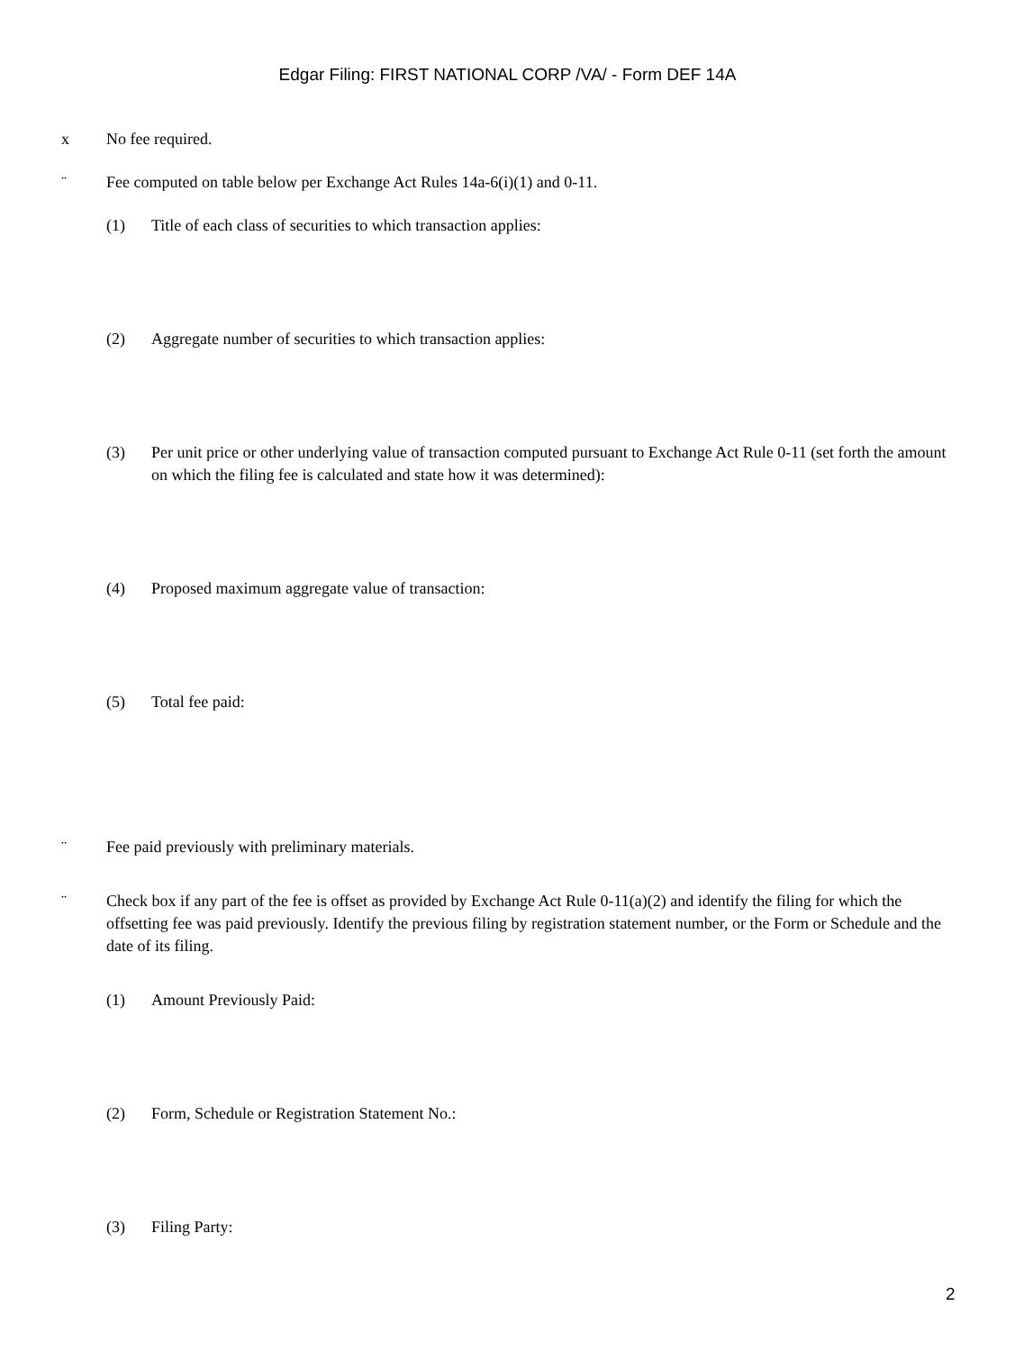Edgar Filing: FIRST NATIONAL CORP /VA/ - Form DEF 14A
x No fee required.
¨ Fee computed on table below per Exchange Act Rules 14a-6(i)(1) and 0-11.
(1) Title of each class of securities to which transaction applies:
(2) Aggregate number of securities to which transaction applies:
(3) Per unit price or other underlying value of transaction computed pursuant to Exchange Act Rule 0-11 (set forth the amount on which the filing fee is calculated and state how it was determined):
(4) Proposed maximum aggregate value of transaction:
(5) Total fee paid:
¨ Fee paid previously with preliminary materials.
¨ Check box if any part of the fee is offset as provided by Exchange Act Rule 0-11(a)(2) and identify the filing for which the offsetting fee was paid previously. Identify the previous filing by registration statement number, or the Form or Schedule and the date of its filing.
(1) Amount Previously Paid:
(2) Form, Schedule or Registration Statement No.:
(3) Filing Party:
2